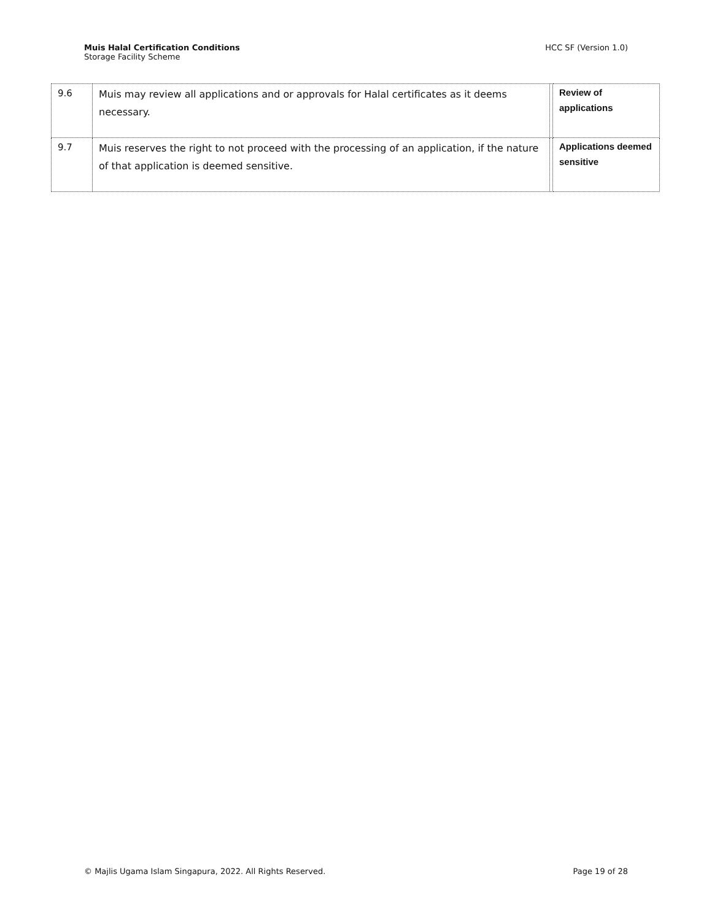Muis Halal Certification Conditions
Storage Facility Scheme
HCC SF (Version 1.0)
| 9.6 | Muis may review all applications and or approvals for Halal certificates as it deems necessary. | | Review of applications |
| 9.7 | Muis reserves the right to not proceed with the processing of an application, if the nature of that application is deemed sensitive. | | Applications deemed sensitive |
© Majlis Ugama Islam Singapura, 2022. All Rights Reserved.
Page 19 of 28